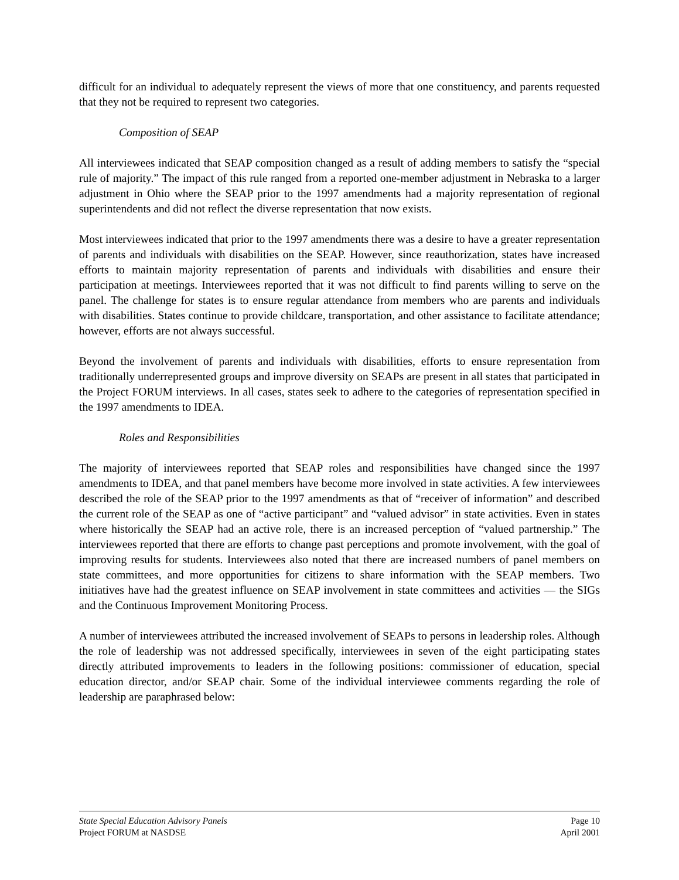difficult for an individual to adequately represent the views of more that one constituency, and parents requested that they not be required to represent two categories.
Composition of SEAP
All interviewees indicated that SEAP composition changed as a result of adding members to satisfy the “special rule of majority.” The impact of this rule ranged from a reported one-member adjustment in Nebraska to a larger adjustment in Ohio where the SEAP prior to the 1997 amendments had a majority representation of regional superintendents and did not reflect the diverse representation that now exists.
Most interviewees indicated that prior to the 1997 amendments there was a desire to have a greater representation of parents and individuals with disabilities on the SEAP. However, since reauthorization, states have increased efforts to maintain majority representation of parents and individuals with disabilities and ensure their participation at meetings. Interviewees reported that it was not difficult to find parents willing to serve on the panel. The challenge for states is to ensure regular attendance from members who are parents and individuals with disabilities. States continue to provide childcare, transportation, and other assistance to facilitate attendance; however, efforts are not always successful.
Beyond the involvement of parents and individuals with disabilities, efforts to ensure representation from traditionally underrepresented groups and improve diversity on SEAPs are present in all states that participated in the Project FORUM interviews. In all cases, states seek to adhere to the categories of representation specified in the 1997 amendments to IDEA.
Roles and Responsibilities
The majority of interviewees reported that SEAP roles and responsibilities have changed since the 1997 amendments to IDEA, and that panel members have become more involved in state activities. A few interviewees described the role of the SEAP prior to the 1997 amendments as that of “receiver of information” and described the current role of the SEAP as one of “active participant” and “valued advisor” in state activities. Even in states where historically the SEAP had an active role, there is an increased perception of “valued partnership.” The interviewees reported that there are efforts to change past perceptions and promote involvement, with the goal of improving results for students. Interviewees also noted that there are increased numbers of panel members on state committees, and more opportunities for citizens to share information with the SEAP members. Two initiatives have had the greatest influence on SEAP involvement in state committees and activities — the SIGs and the Continuous Improvement Monitoring Process.
A number of interviewees attributed the increased involvement of SEAPs to persons in leadership roles. Although the role of leadership was not addressed specifically, interviewees in seven of the eight participating states directly attributed improvements to leaders in the following positions: commissioner of education, special education director, and/or SEAP chair. Some of the individual interviewee comments regarding the role of leadership are paraphrased below:
State Special Education Advisory Panels Page 10
Project FORUM at NASDSE April 2001